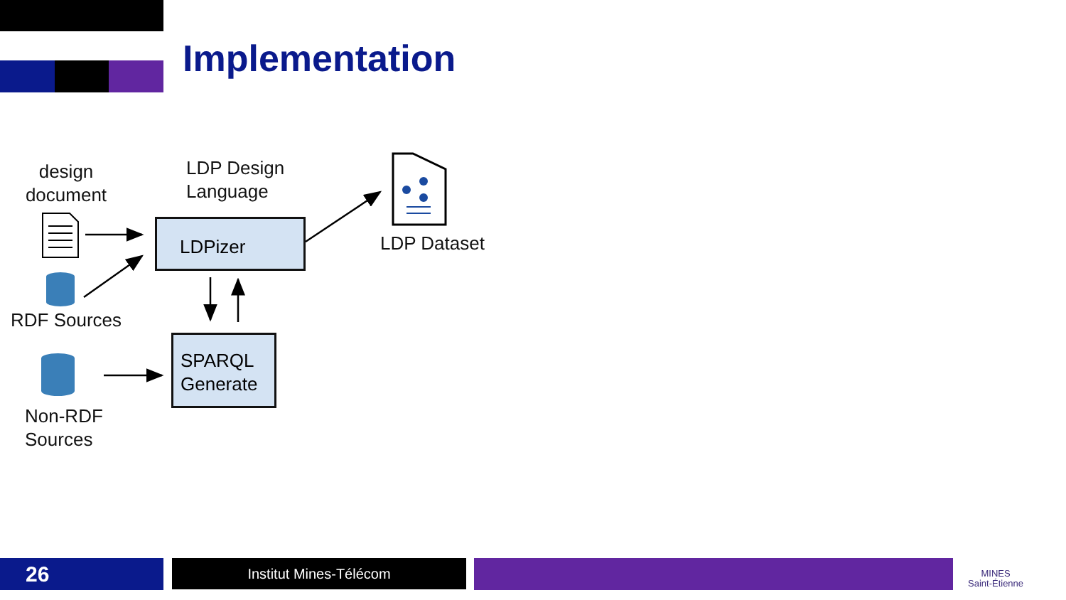Implementation
design document
LDP Design
Language
LDPizer
LDP Dataset
RDF Sources
SPARQL Generate
Non-RDF
Sources
26 Institut Mines-Télécom
MINES
Saint-Étienne